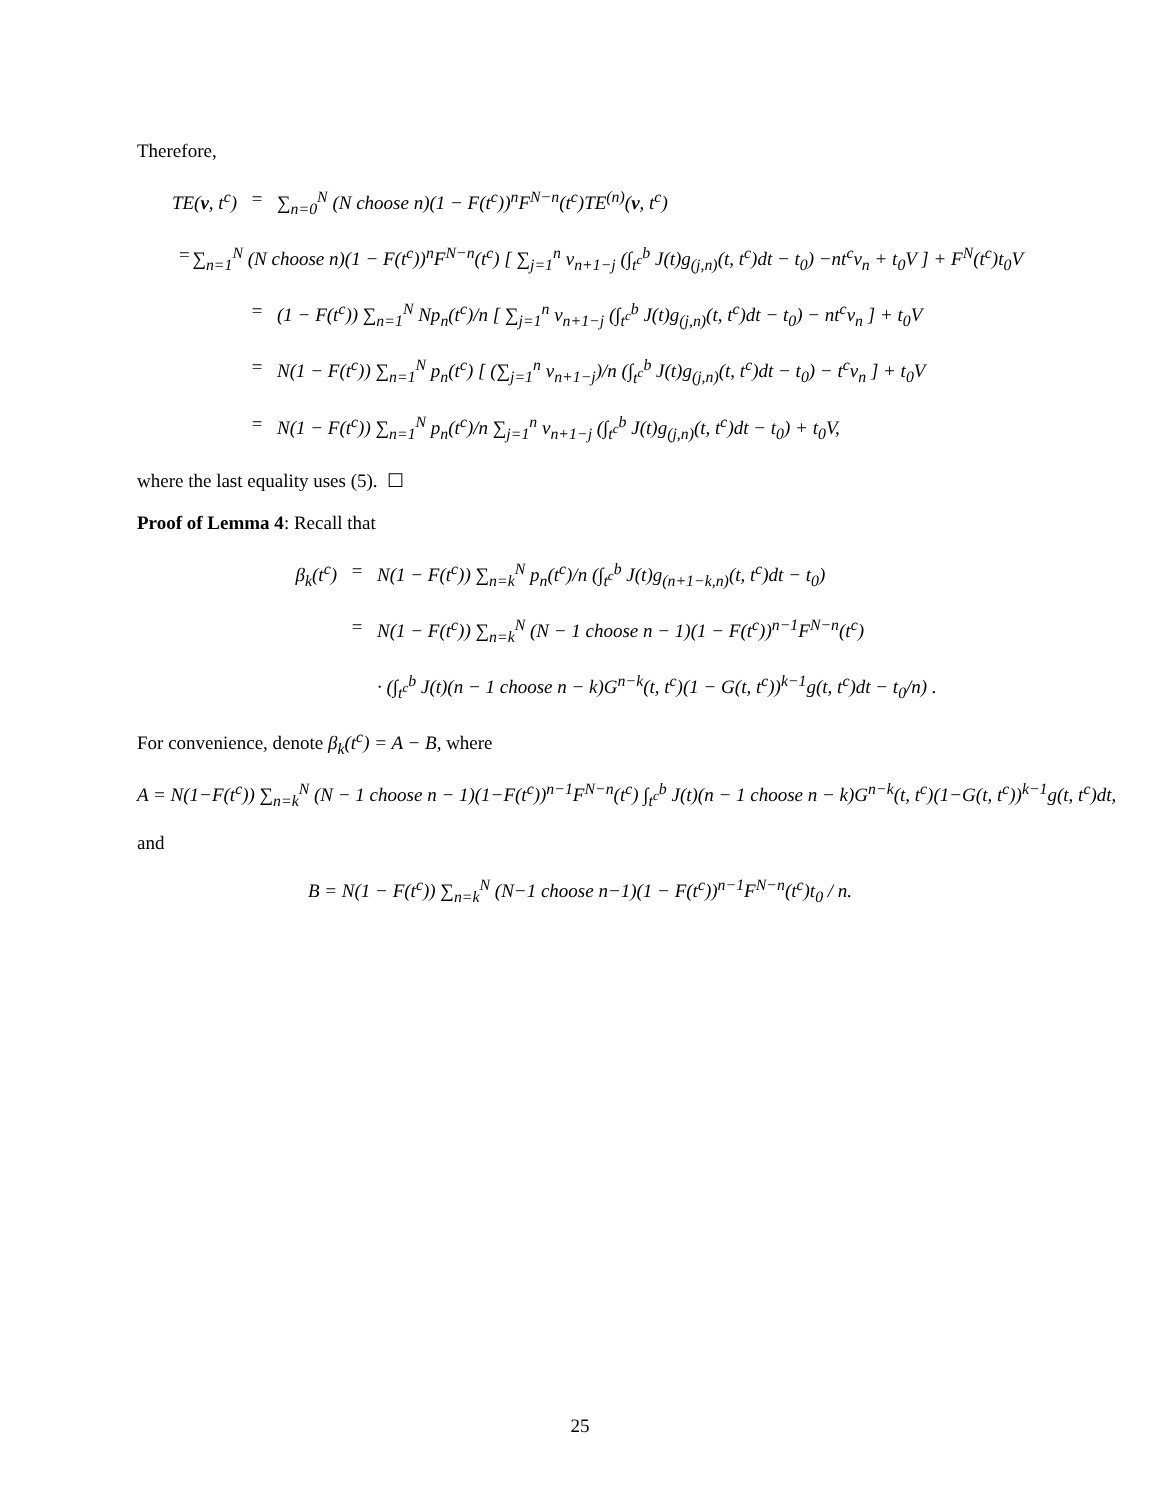Therefore,
TE(v, t<sup>c</sup>) = ∑<sub>n=0</sub><sup>N</sup> (N choose n)(1 − F(t<sup>c</sup>))<sup>n</sup>F<sup>N−n</sup>(t<sup>c</sup>)TE<sup>(n)</sup>(v, t<sup>c</sup>)
= ∑<sub>n=1</sub><sup>N</sup> (N choose n)(1 − F(t<sup>c</sup>))<sup>n</sup>F<sup>N−n</sup>(t<sup>c</sup>) [ ∑<sub>j=1</sub><sup>n</sup> v<sub>n+1−j</sub> (∫<sub>t<sup>c</sup></sub><sup>b</sup> J(t)g<sub>(j,n)</sub>(t, t<sup>c</sup>)dt − t<sub>0</sub>) −nt<sup>c</sup>v<sub>n</sub> + t<sub>0</sub>V ] + F<sup>N</sup>(t<sup>c</sup>)t<sub>0</sub>V
= (1 − F(t<sup>c</sup>)) ∑<sub>n=1</sub><sup>N</sup> Np<sub>n</sub>(t<sup>c</sup>)/n [ ∑<sub>j=1</sub><sup>n</sup> v<sub>n+1−j</sub> (∫<sub>t<sup>c</sup></sub><sup>b</sup> J(t)g<sub>(j,n)</sub>(t, t<sup>c</sup>)dt − t<sub>0</sub>) − nt<sup>c</sup>v<sub>n</sub> ] + t<sub>0</sub>V
= N(1 − F(t<sup>c</sup>)) ∑<sub>n=1</sub><sup>N</sup> p<sub>n</sub>(t<sup>c</sup>) [ (∑<sub>j=1</sub><sup>n</sup> v<sub>n+1−j</sub>)/n (∫<sub>t<sup>c</sup></sub><sup>b</sup> J(t)g<sub>(j,n)</sub>(t, t<sup>c</sup>)dt − t<sub>0</sub>) − t<sup>c</sup>v<sub>n</sub> ] + t<sub>0</sub>V
= N(1 − F(t<sup>c</sup>)) ∑<sub>n=1</sub><sup>N</sup> p<sub>n</sub>(t<sup>c</sup>)/n ∑<sub>j=1</sub><sup>n</sup> v<sub>n+1−j</sub> (∫<sub>t<sup>c</sup></sub><sup>b</sup> J(t)g<sub>(j,n)</sub>(t, t<sup>c</sup>)dt − t<sub>0</sub>) + t<sub>0</sub>V,
where the last equality uses (5). ☐
Proof of Lemma 4: Recall that
β<sub>k</sub>(t<sup>c</sup>) = N(1 − F(t<sup>c</sup>)) ∑<sub>n=k</sub><sup>N</sup> p<sub>n</sub>(t<sup>c</sup>)/n (∫<sub>t<sup>c</sup></sub><sup>b</sup> J(t)g<sub>(n+1−k,n)</sub>(t, t<sup>c</sup>)dt − t<sub>0</sub>)
= N(1 − F(t<sup>c</sup>)) ∑<sub>n=k</sub><sup>N</sup> (N − 1 choose n − 1)(1 − F(t<sup>c</sup>))<sup>n−1</sup>F<sup>N−n</sup>(t<sup>c</sup>)
· (∫<sub>t<sup>c</sup></sub><sup>b</sup> J(t)(n − 1 choose n − k)G<sup>n−k</sup>(t, t<sup>c</sup>)(1 − G(t, t<sup>c</sup>))<sup>k−1</sup>g(t, t<sup>c</sup>)dt − t<sub>0</sub>/n) .
For convenience, denote β<sub>k</sub>(t<sup>c</sup>) = A − B, where
A = N(1−F(t<sup>c</sup>)) ∑<sub>n=k</sub><sup>N</sup> (N − 1 choose n − 1)(1−F(t<sup>c</sup>))<sup>n−1</sup>F<sup>N−n</sup>(t<sup>c</sup>) ∫<sub>t<sup>c</sup></sub><sup>b</sup> J(t)(n − 1 choose n − k)G<sup>n−k</sup>(t, t<sup>c</sup>)(1−G(t, t<sup>c</sup>))<sup>k−1</sup>g(t, t<sup>c</sup>)dt,
and
B = N(1 − F(t<sup>c</sup>)) ∑<sub>n=k</sub><sup>N</sup> (N−1 choose n−1)(1 − F(t<sup>c</sup>))<sup>n−1</sup>F<sup>N−n</sup>(t<sup>c</sup>)t<sub>0</sub> / n.
25